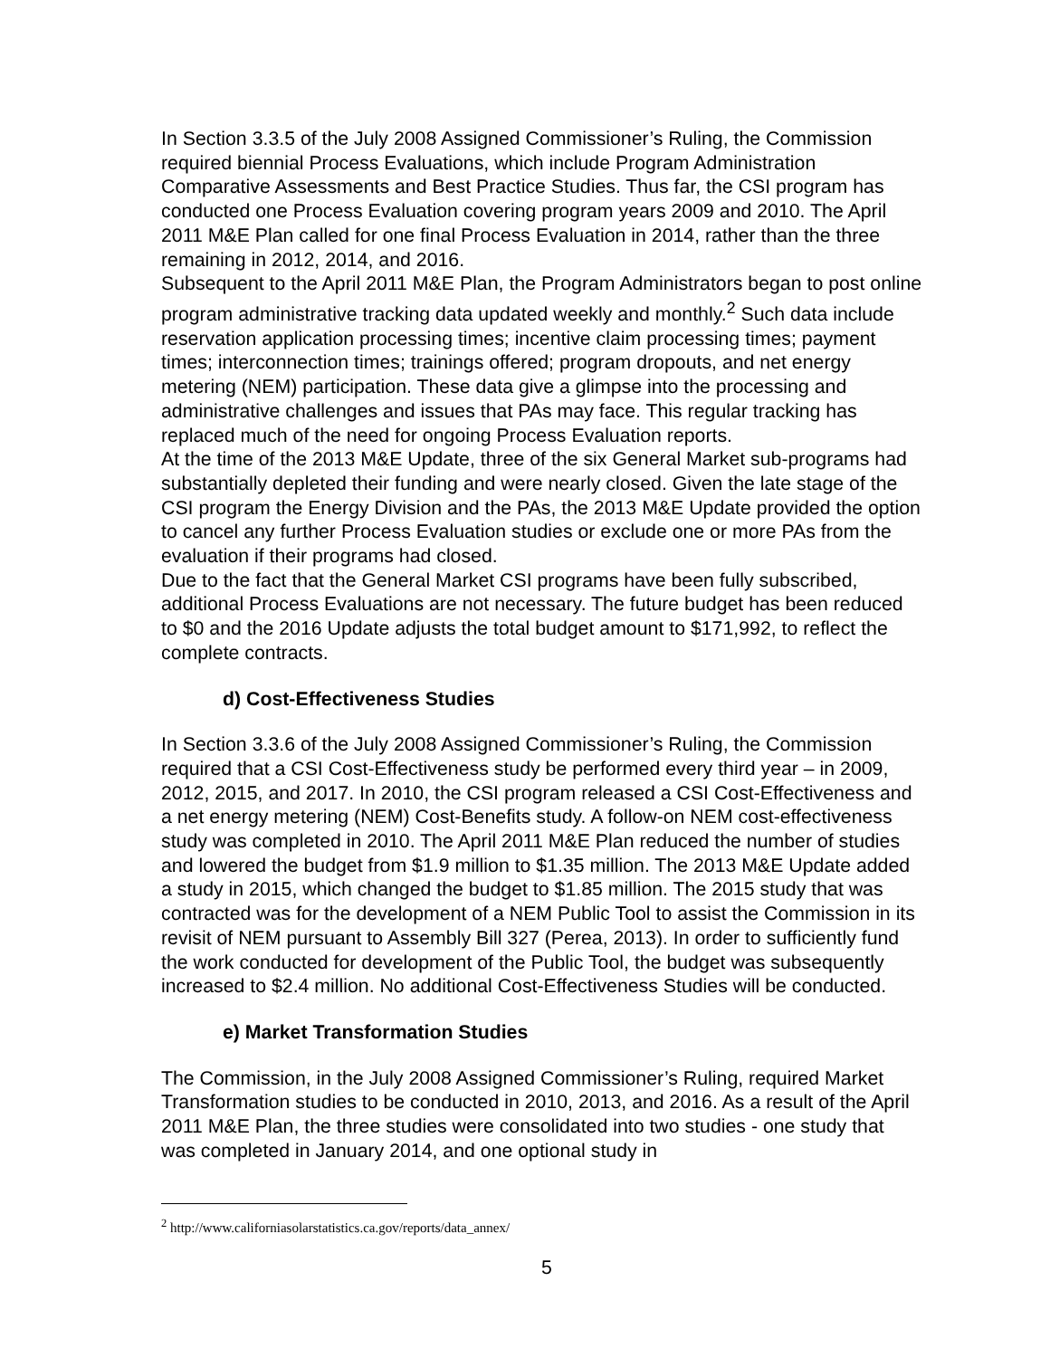In Section 3.3.5 of the July 2008 Assigned Commissioner’s Ruling, the Commission required biennial Process Evaluations, which include Program Administration Comparative Assessments and Best Practice Studies. Thus far, the CSI program has conducted one Process Evaluation covering program years 2009 and 2010. The April 2011 M&E Plan called for one final Process Evaluation in 2014, rather than the three remaining in 2012, 2014, and 2016.
Subsequent to the April 2011 M&E Plan, the Program Administrators began to post online program administrative tracking data updated weekly and monthly.<sup>2</sup> Such data include reservation application processing times; incentive claim processing times; payment times; interconnection times; trainings offered; program dropouts, and net energy metering (NEM) participation. These data give a glimpse into the processing and administrative challenges and issues that PAs may face. This regular tracking has replaced much of the need for ongoing Process Evaluation reports.
At the time of the 2013 M&E Update, three of the six General Market sub-programs had substantially depleted their funding and were nearly closed. Given the late stage of the CSI program the Energy Division and the PAs, the 2013 M&E Update provided the option to cancel any further Process Evaluation studies or exclude one or more PAs from the evaluation if their programs had closed.
Due to the fact that the General Market CSI programs have been fully subscribed, additional Process Evaluations are not necessary. The future budget has been reduced to $0 and the 2016 Update adjusts the total budget amount to $171,992, to reflect the complete contracts.
d) Cost-Effectiveness Studies
In Section 3.3.6 of the July 2008 Assigned Commissioner’s Ruling, the Commission required that a CSI Cost-Effectiveness study be performed every third year – in 2009, 2012, 2015, and 2017. In 2010, the CSI program released a CSI Cost-Effectiveness and a net energy metering (NEM) Cost-Benefits study. A follow-on NEM cost-effectiveness study was completed in 2010. The April 2011 M&E Plan reduced the number of studies and lowered the budget from $1.9 million to $1.35 million. The 2013 M&E Update added a study in 2015, which changed the budget to $1.85 million. The 2015 study that was contracted was for the development of a NEM Public Tool to assist the Commission in its revisit of NEM pursuant to Assembly Bill 327 (Perea, 2013). In order to sufficiently fund the work conducted for development of the Public Tool, the budget was subsequently increased to $2.4 million. No additional Cost-Effectiveness Studies will be conducted.
e) Market Transformation Studies
The Commission, in the July 2008 Assigned Commissioner’s Ruling, required Market Transformation studies to be conducted in 2010, 2013, and 2016. As a result of the April 2011 M&E Plan, the three studies were consolidated into two studies - one study that was completed in January 2014, and one optional study in
<sup>2</sup> http://www.californiasolarstatistics.ca.gov/reports/data_annex/
5